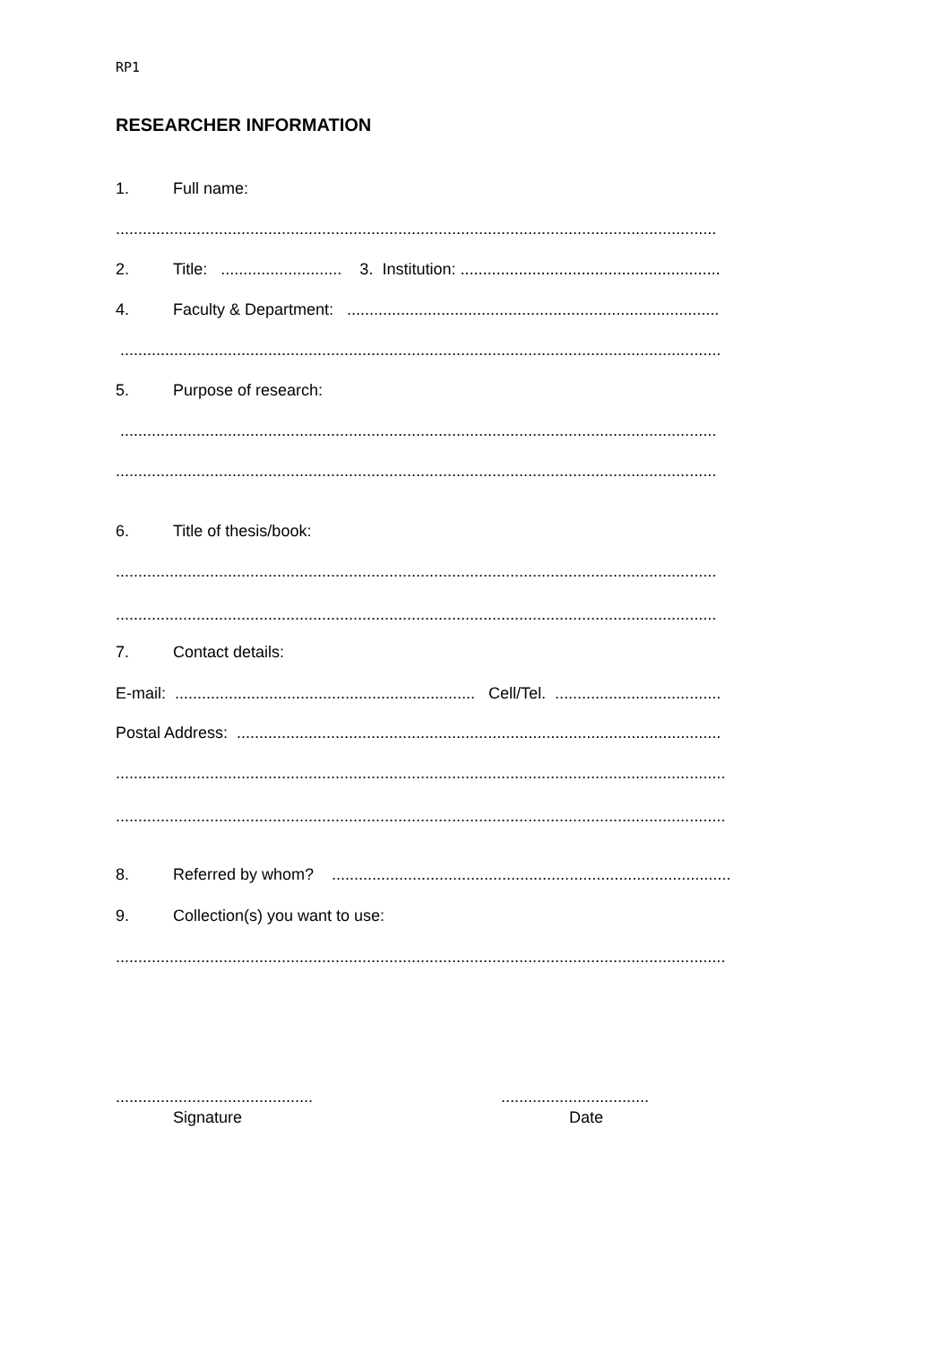RP1
RESEARCHER INFORMATION
1. Full name:
......................................................................................................................................
2. Title: ........................... 3. Institution: ..........................................................
4. Faculty & Department: ...................................................................................
......................................................................................................................................
5. Purpose of research:
.....................................................................................................................................
......................................................................................................................................
6. Title of thesis/book:
......................................................................................................................................
......................................................................................................................................
7. Contact details:
E-mail: ................................................................... Cell/Tel. .....................................
Postal Address: ............................................................................................................
........................................................................................................................................
........................................................................................................................................
8. Referred by whom? .........................................................................................
9. Collection(s) you want to use:
........................................................................................................................................
............................................ .................................
Signature Date